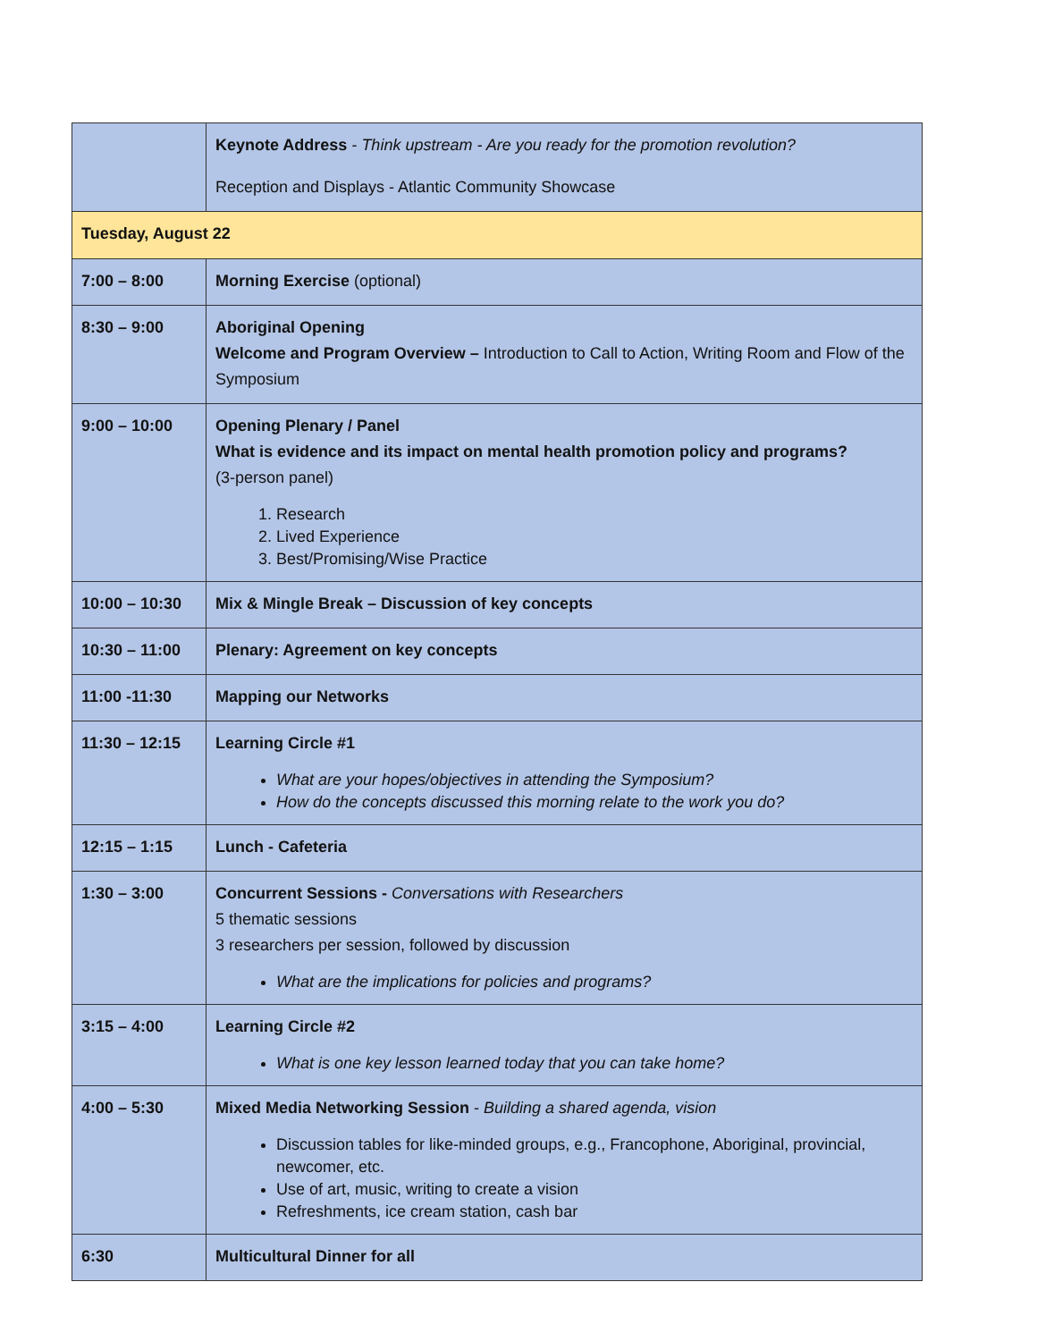| | Keynote Address - Think upstream - Are you ready for the promotion revolution? Reception and Displays - Atlantic Community Showcase |
| Tuesday, August 22 | |
| 7:00 – 8:00 | Morning Exercise (optional) |
| 8:30 – 9:00 | Aboriginal Opening Welcome and Program Overview – Introduction to Call to Action, Writing Room and Flow of the Symposium |
| 9:00 – 10:00 | Opening Plenary / Panel What is evidence and its impact on mental health promotion policy and programs? (3-person panel) 1. Research 2. Lived Experience 3. Best/Promising/Wise Practice |
| 10:00 – 10:30 | Mix & Mingle Break – Discussion of key concepts |
| 10:30 – 11:00 | Plenary: Agreement on key concepts |
| 11:00 -11:30 | Mapping our Networks |
| 11:30 – 12:15 | Learning Circle #1 What are your hopes/objectives in attending the Symposium? How do the concepts discussed this morning relate to the work you do? |
| 12:15 – 1:15 | Lunch - Cafeteria |
| 1:30 – 3:00 | Concurrent Sessions - Conversations with Researchers 5 thematic sessions 3 researchers per session, followed by discussion What are the implications for policies and programs? |
| 3:15 – 4:00 | Learning Circle #2 What is one key lesson learned today that you can take home? |
| 4:00 – 5:30 | Mixed Media Networking Session - Building a shared agenda, vision Discussion tables for like-minded groups, e.g., Francophone, Aboriginal, provincial, newcomer, etc. Use of art, music, writing to create a vision Refreshments, ice cream station, cash bar |
| 6:30 | Multicultural Dinner for all |